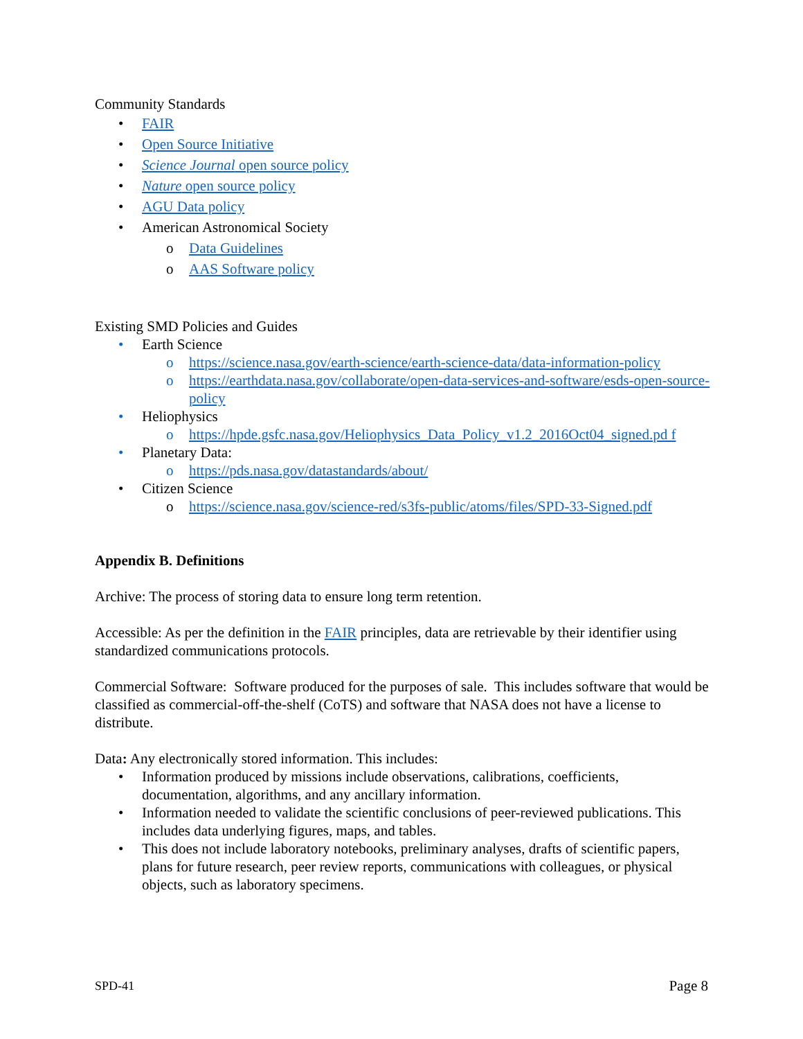Community Standards
• FAIR
• Open Source Initiative
• Science Journal open source policy
• Nature open source policy
• AGU Data policy
• American Astronomical Society
o Data Guidelines
o AAS Software policy
Existing SMD Policies and Guides
• Earth Science
o https://science.nasa.gov/earth-science/earth-science-data/data-information-policy
o https://earthdata.nasa.gov/collaborate/open-data-services-and-software/esds-open-source-policy
• Heliophysics
o https://hpde.gsfc.nasa.gov/Heliophysics_Data_Policy_v1.2_2016Oct04_signed.pd f
• Planetary Data:
o https://pds.nasa.gov/datastandards/about/
• Citizen Science
o https://science.nasa.gov/science-red/s3fs-public/atoms/files/SPD-33-Signed.pdf
Appendix B. Definitions
Archive: The process of storing data to ensure long term retention.
Accessible: As per the definition in the FAIR principles, data are retrievable by their identifier using standardized communications protocols.
Commercial Software: Software produced for the purposes of sale. This includes software that would be classified as commercial-off-the-shelf (CoTS) and software that NASA does not have a license to distribute.
Data: Any electronically stored information. This includes:
• Information produced by missions include observations, calibrations, coefficients, documentation, algorithms, and any ancillary information.
• Information needed to validate the scientific conclusions of peer-reviewed publications. This includes data underlying figures, maps, and tables.
• This does not include laboratory notebooks, preliminary analyses, drafts of scientific papers, plans for future research, peer review reports, communications with colleagues, or physical objects, such as laboratory specimens.
SPD-41 Page 8